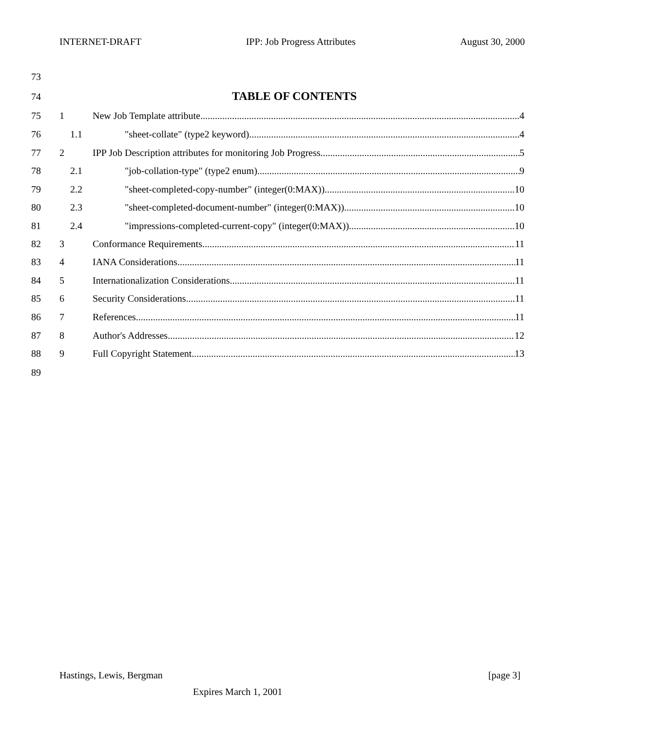INTERNET-DRAFT IPP: Job Progress Attributes August 30, 2000
73
74
TABLE OF CONTENTS
75 1 New Job Template attribute 4
76 1.1 "sheet-collate" (type2 keyword) 4
77 2 IPP Job Description attributes for monitoring Job Progress 5
78 2.1 "job-collation-type" (type2 enum) 9
79 2.2 "sheet-completed-copy-number" (integer(0:MAX)) 10
80 2.3 "sheet-completed-document-number" (integer(0:MAX)) 10
81 2.4 "impressions-completed-current-copy" (integer(0:MAX)) 10
82 3 Conformance Requirements 11
83 4 IANA Considerations 11
84 5 Internationalization Considerations 11
85 6 Security Considerations 11
86 7 References 11
87 8 Author's Addresses 12
88 9 Full Copyright Statement 13
89
Hastings, Lewis, Bergman [page 3]
Expires March 1, 2001